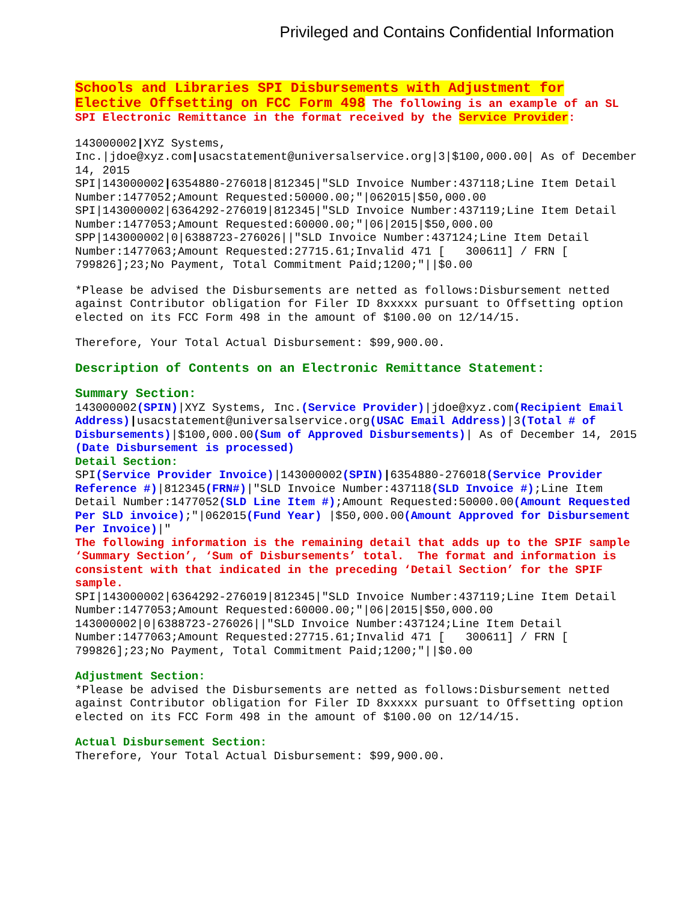Privileged and Contains Confidential Information
Schools and Libraries SPI Disbursements with Adjustment for Elective Offsetting on FCC Form 498 The following is an example of an SL SPI Electronic Remittance in the format received by the Service Provider:
143000002|XYZ Systems, Inc.|jdoe@xyz.com|usacstatement@universalservice.org|3|$100,000.00| As of December 14, 2015
SPI|143000002|6354880-276018|812345|"SLD Invoice Number:437118;Line Item Detail Number:1477052;Amount Requested:50000.00;"|062015|$50,000.00
SPI|143000002|6364292-276019|812345|"SLD Invoice Number:437119;Line Item Detail Number:1477053;Amount Requested:60000.00;"|06|2015|$50,000.00
SPP|143000002|0|6388723-276026||"SLD Invoice Number:437124;Line Item Detail Number:1477063;Amount Requested:27715.61;Invalid 471 [ 300611] / FRN [ 799826];23;No Payment, Total Commitment Paid;1200;"||$0.00
*Please be advised the Disbursements are netted as follows:Disbursement netted against Contributor obligation for Filer ID 8xxxxx pursuant to Offsetting option elected on its FCC Form 498 in the amount of $100.00 on 12/14/15.
Therefore, Your Total Actual Disbursement: $99,900.00.
Description of Contents on an Electronic Remittance Statement:
Summary Section:
143000002(SPIN)|XYZ Systems, Inc.(Service Provider)|jdoe@xyz.com(Recipient Email Address)|usacstatement@universalservice.org(USAC Email Address)|3(Total # of Disbursements)|$100,000.00(Sum of Approved Disbursements)| As of December 14, 2015 (Date Disbursement is processed)
Detail Section:
SPI(Service Provider Invoice)|143000002(SPIN)|6354880-276018(Service Provider Reference #)|812345(FRN#)|"SLD Invoice Number:437118(SLD Invoice #);Line Item Detail Number:1477052(SLD Line Item #);Amount Requested:50000.00(Amount Requested Per SLD invoice);"|062015(Fund Year) |$50,000.00(Amount Approved for Disbursement Per Invoice)|"
The following information is the remaining detail that adds up to the SPIF sample ‘Summary Section’, ‘Sum of Disbursements’ total. The format and information is consistent with that indicated in the preceding ‘Detail Section’ for the SPIF sample.
SPI|143000002|6364292-276019|812345|"SLD Invoice Number:437119;Line Item Detail Number:1477053;Amount Requested:60000.00;"|06|2015|$50,000.00
143000002|0|6388723-276026||"SLD Invoice Number:437124;Line Item Detail Number:1477063;Amount Requested:27715.61;Invalid 471 [ 300611] / FRN [ 799826];23;No Payment, Total Commitment Paid;1200;"||$0.00
Adjustment Section:
*Please be advised the Disbursements are netted as follows:Disbursement netted against Contributor obligation for Filer ID 8xxxxx pursuant to Offsetting option elected on its FCC Form 498 in the amount of $100.00 on 12/14/15.
Actual Disbursement Section:
Therefore, Your Total Actual Disbursement: $99,900.00.